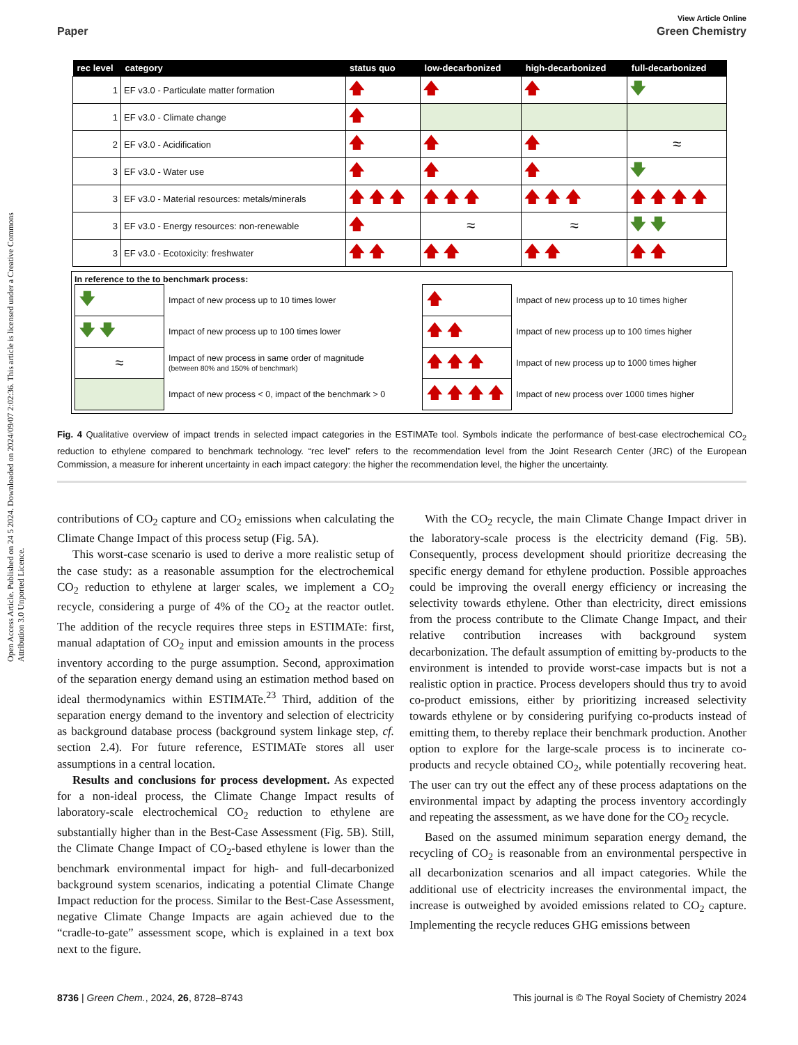Open Access Article. Published on 24 5 2024. Downloaded on 2024/09/07 2:02:36. This article is licensed under a Creative Commons Attribution 3.0 Unported Licence.
View Article Online
Paper Green Chemistry
| rec level | category | status quo | low-decarbonized | high-decarbonized | full-decarbonized |
| --- | --- | --- | --- | --- | --- |
| 1 | EF v3.0 - Particulate matter formation | 🡅 | 🡅 | 🡅 | 🡇 |
| 1 | EF v3.0 - Climate change | 🡅 | | | |
| 2 | EF v3.0 - Acidification | 🡅 | 🡅 | 🡅 | ≈ |
| 3 | EF v3.0 - Water use | 🡅 | 🡅 | 🡅 | 🡇 |
| 3 | EF v3.0 - Material resources: metals/minerals | 🡅 🡅 🡅 | 🡅 🡅 🡅 | 🡅 🡅 🡅 | 🡅 🡅 🡅 🡅 |
| 3 | EF v3.0 - Energy resources: non-renewable | 🡅 | ≈ | ≈ | 🡇 🡇 |
| 3 | EF v3.0 - Ecotoxicity: freshwater | 🡅 🡅 | 🡅 🡅 | 🡅 🡅 | 🡅 🡅 |
In reference to the to benchmark process:
| 🡇 | Impact of new process up to 10 times lower | 🡅 | Impact of new process up to 10 times higher |
| 🡇 🡇 | Impact of new process up to 100 times lower | 🡅 🡅 | Impact of new process up to 100 times higher |
| ≈ | Impact of new process in same order of magnitude (between 80% and 150% of benchmark) | 🡅 🡅 🡅 | Impact of new process up to 1000 times higher |
| | Impact of new process < 0, impact of the benchmark > 0 | 🡅 🡅 🡅 🡅 | Impact of new process over 1000 times higher |
Fig. 4 Qualitative overview of impact trends in selected impact categories in the ESTIMATe tool. Symbols indicate the performance of best-case electrochemical CO<sub>2</sub> reduction to ethylene compared to benchmark technology. “rec level” refers to the recommendation level from the Joint Research Center (JRC) of the European Commission, a measure for inherent uncertainty in each impact category: the higher the recommendation level, the higher the uncertainty.
contributions of CO<sub>2</sub> capture and CO<sub>2</sub> emissions when calculating the Climate Change Impact of this process setup (Fig. 5A).
This worst-case scenario is used to derive a more realistic setup of the case study: as a reasonable assumption for the electrochemical CO<sub>2</sub> reduction to ethylene at larger scales, we implement a CO<sub>2</sub> recycle, considering a purge of 4% of the CO<sub>2</sub> at the reactor outlet. The addition of the recycle requires three steps in ESTIMATe: first, manual adaptation of CO<sub>2</sub> input and emission amounts in the process inventory according to the purge assumption. Second, approximation of the separation energy demand using an estimation method based on ideal thermodynamics within ESTIMATe.<sup>23</sup> Third, addition of the separation energy demand to the inventory and selection of electricity as background database process (background system linkage step, cf. section 2.4). For future reference, ESTIMATe stores all user assumptions in a central location.
Results and conclusions for process development. As expected for a non-ideal process, the Climate Change Impact results of laboratory-scale electrochemical CO<sub>2</sub> reduction to ethylene are substantially higher than in the Best-Case Assessment (Fig. 5B). Still, the Climate Change Impact of CO<sub>2</sub>-based ethylene is lower than the benchmark environmental impact for high- and full-decarbonized background system scenarios, indicating a potential Climate Change Impact reduction for the process. Similar to the Best-Case Assessment, negative Climate Change Impacts are again achieved due to the “cradle-to-gate” assessment scope, which is explained in a text box next to the figure.
With the CO<sub>2</sub> recycle, the main Climate Change Impact driver in the laboratory-scale process is the electricity demand (Fig. 5B). Consequently, process development should prioritize decreasing the specific energy demand for ethylene production. Possible approaches could be improving the overall energy efficiency or increasing the selectivity towards ethylene. Other than electricity, direct emissions from the process contribute to the Climate Change Impact, and their relative contribution increases with background system decarbonization. The default assumption of emitting by-products to the environment is intended to provide worst-case impacts but is not a realistic option in practice. Process developers should thus try to avoid co-product emissions, either by prioritizing increased selectivity towards ethylene or by considering purifying co-products instead of emitting them, to thereby replace their benchmark production. Another option to explore for the large-scale process is to incinerate co-products and recycle obtained CO<sub>2</sub>, while potentially recovering heat. The user can try out the effect any of these process adaptations on the environmental impact by adapting the process inventory accordingly and repeating the assessment, as we have done for the CO<sub>2</sub> recycle.
Based on the assumed minimum separation energy demand, the recycling of CO<sub>2</sub> is reasonable from an environmental perspective in all decarbonization scenarios and all impact categories. While the additional use of electricity increases the environmental impact, the increase is outweighed by avoided emissions related to CO<sub>2</sub> capture. Implementing the recycle reduces GHG emissions between
8736 | Green Chem., 2024, 26, 8728–8743 This journal is © The Royal Society of Chemistry 2024